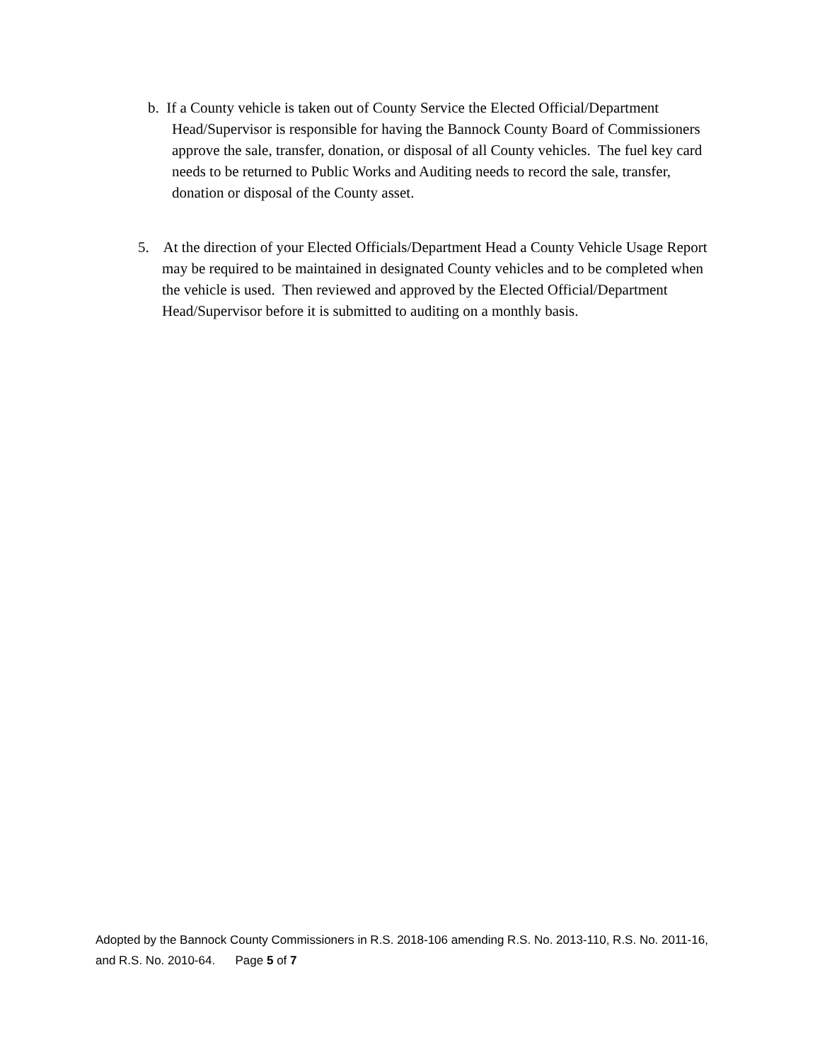b. If a County vehicle is taken out of County Service the Elected Official/Department Head/Supervisor is responsible for having the Bannock County Board of Commissioners approve the sale, transfer, donation, or disposal of all County vehicles. The fuel key card needs to be returned to Public Works and Auditing needs to record the sale, transfer, donation or disposal of the County asset.
5. At the direction of your Elected Officials/Department Head a County Vehicle Usage Report may be required to be maintained in designated County vehicles and to be completed when the vehicle is used. Then reviewed and approved by the Elected Official/Department Head/Supervisor before it is submitted to auditing on a monthly basis.
Adopted by the Bannock County Commissioners in R.S. 2018-106 amending R.S. No. 2013-110, R.S. No. 2011-16, and R.S. No. 2010-64. Page 5 of 7